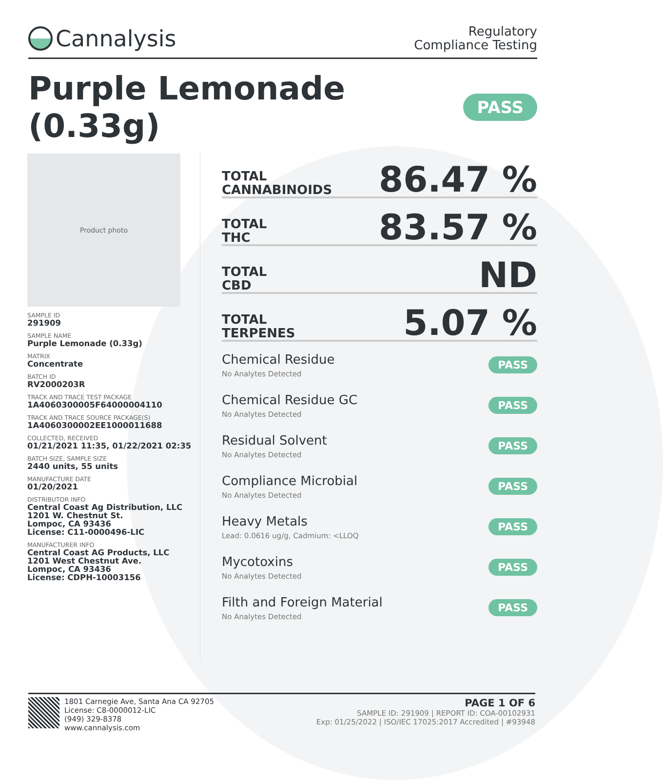Cannalysis
Regulatory
Compliance Testing
Purple Lemonade (0.33g) PASS
Product photo
SAMPLE ID
291909
SAMPLE NAME
Purple Lemonade (0.33g)
MATRIX
Concentrate
BATCH ID
RV2000203R
TRACK AND TRACE TEST PACKAGE
1A4060300005F64000004110
TRACK AND TRACE SOURCE PACKAGE(S)
1A4060300002EE1000011688
COLLECTED, RECEIVED
01/21/2021 11:35, 01/22/2021 02:35
BATCH SIZE, SAMPLE SIZE
2440 units, 55 units
MANUFACTURE DATE
01/20/2021
DISTRIBUTOR INFO
Central Coast Ag Distribution, LLC
1201 W. Chestnut St.
Lompoc, CA 93436
License: C11-0000496-LIC
MANUFACTURER INFO
Central Coast AG Products, LLC
1201 West Chestnut Ave.
Lompoc, CA 93436
License: CDPH-10003156
TOTAL
CANNABINOIDS
86.47 %
TOTAL
THC
83.57 %
TOTAL
CBD
ND
TOTAL
TERPENES
5.07 %
Chemical Residue
No Analytes Detected
PASS
Chemical Residue GC
No Analytes Detected
PASS
Residual Solvent
No Analytes Detected
PASS
Compliance Microbial
No Analytes Detected
PASS
Heavy Metals
Lead: 0.0616 ug/g, Cadmium: <LLOQ
PASS
Mycotoxins
No Analytes Detected
PASS
Filth and Foreign Material
No Analytes Detected
PASS
1801 Carnegie Ave, Santa Ana CA 92705
License: C8-0000012-LIC
(949) 329-8378
www.cannalysis.com
PAGE 1 OF 6
SAMPLE ID: 291909 | REPORT ID: COA-00102931
Exp: 01/25/2022 | ISO/IEC 17025:2017 Accredited | #93948